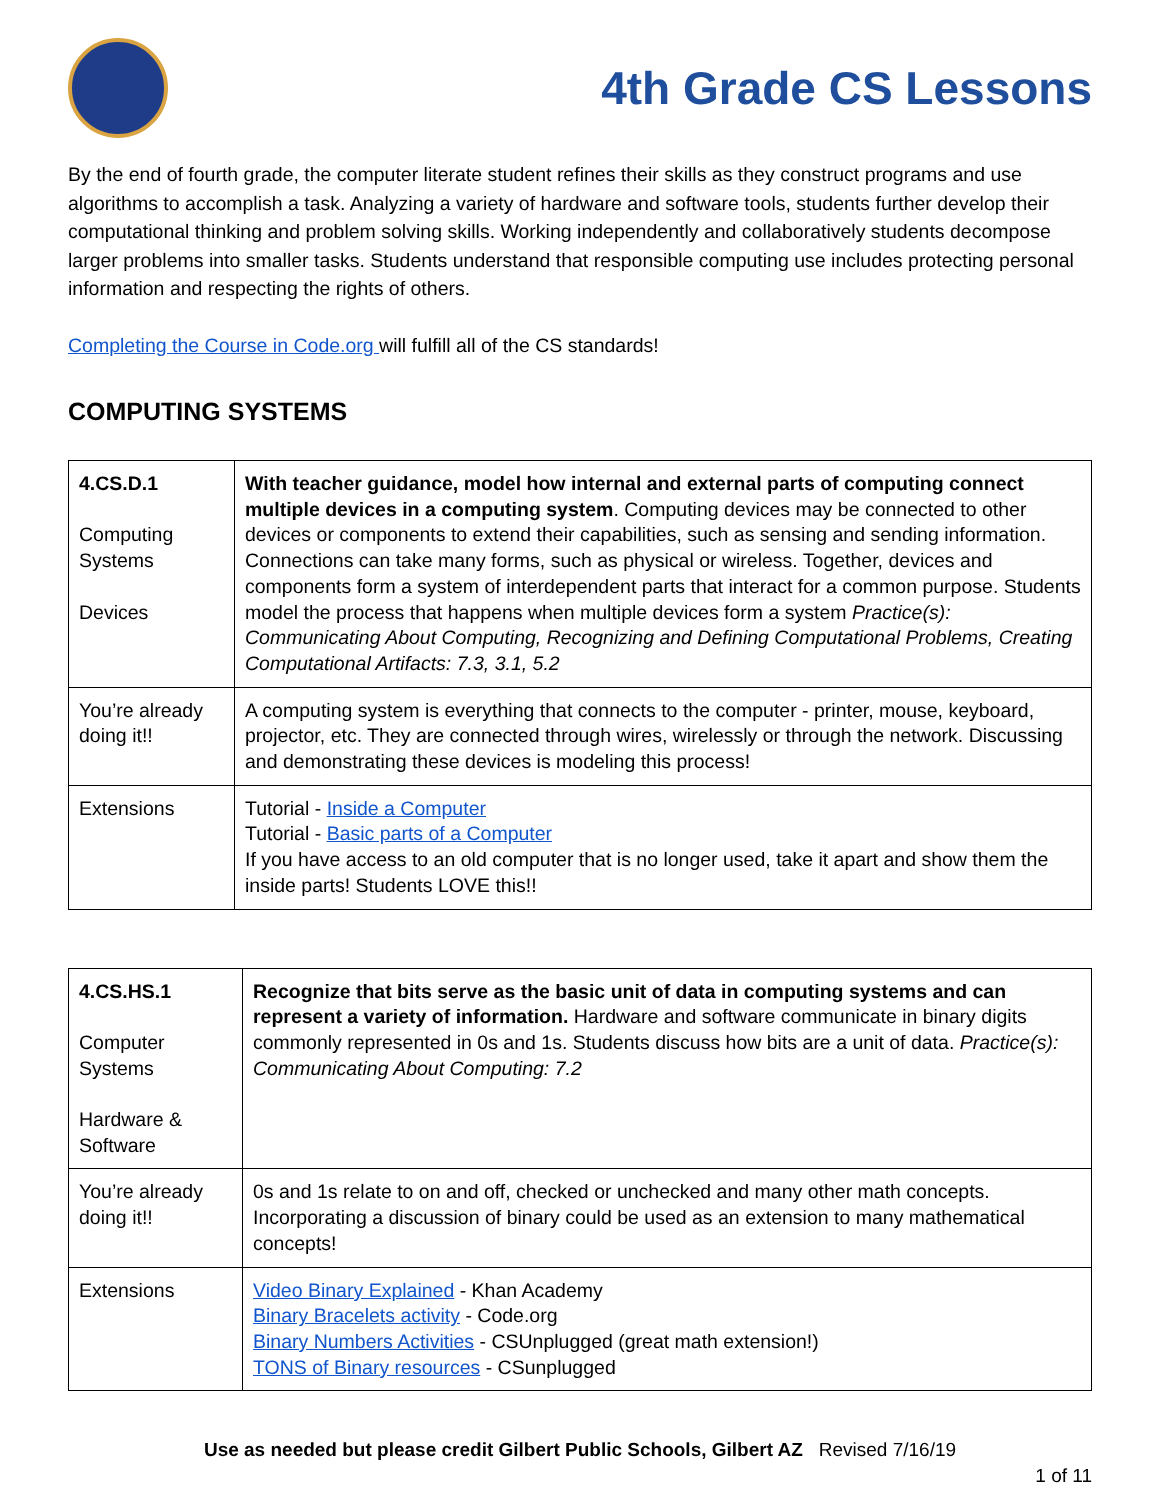4th Grade CS Lessons
By the end of fourth grade, the computer literate student refines their skills as they construct programs and use algorithms to accomplish a task. Analyzing a variety of hardware and software tools, students further develop their computational thinking and problem solving skills. Working independently and collaboratively students decompose larger problems into smaller tasks. Students understand that responsible computing use includes protecting personal information and respecting the rights of others.
Completing the Course in Code.org will fulfill all of the CS standards!
COMPUTING SYSTEMS
| 4.CS.D.1 Computing Systems Devices | With teacher guidance, model how internal and external parts of computing connect multiple devices in a computing system . Computing devices may be connected to other devices or components to extend their capabilities, such as sensing and sending information. Connections can take many forms, such as physical or wireless. Together, devices and components form a system of interdependent parts that interact for a common purpose. Students model the process that happens when multiple devices form a system Practice(s): Communicating About Computing, Recognizing and Defining Computational Problems, Creating Computational Artifacts: 7.3, 3.1, 5.2 |
| You’re already doing it!! | A computing system is everything that connects to the computer - printer, mouse, keyboard, projector, etc. They are connected through wires, wirelessly or through the network. Discussing and demonstrating these devices is modeling this process! |
| Extensions | Tutorial - Inside a Computer Tutorial - Basic parts of a Computer If you have access to an old computer that is no longer used, take it apart and show them the inside parts! Students LOVE this!! |
| 4.CS.HS.1 Computer Systems Hardware & Software | Recognize that bits serve as the basic unit of data in computing systems and can represent a variety of information. Hardware and software communicate in binary digits commonly represented in 0s and 1s. Students discuss how bits are a unit of data. Practice(s): Communicating About Computing: 7.2 |
| You’re already doing it!! | 0s and 1s relate to on and off, checked or unchecked and many other math concepts. Incorporating a discussion of binary could be used as an extension to many mathematical concepts! |
| Extensions | Video Binary Explained - Khan Academy Binary Bracelets activity - Code.org Binary Numbers Activities - CSUnplugged (great math extension!) TONS of Binary resources - CSunplugged |
Use as needed but please credit Gilbert Public Schools, Gilbert AZ Revised 7/16/19
1 of 11